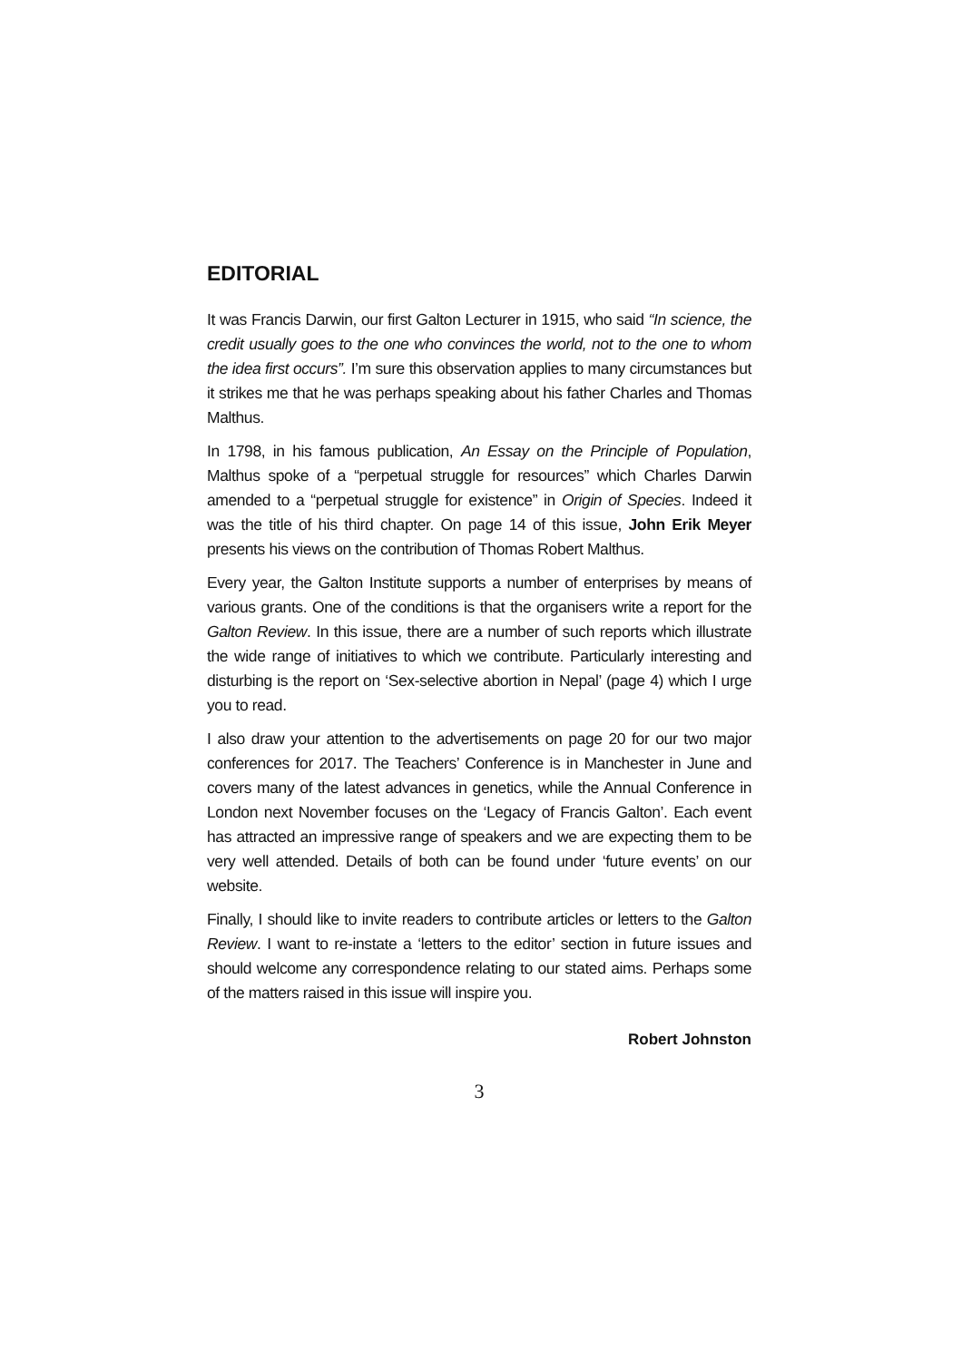EDITORIAL
It was Francis Darwin, our first Galton Lecturer in 1915, who said “In science, the credit usually goes to the one who convinces the world, not to the one to whom the idea first occurs”. I’m sure this observation applies to many circumstances but it strikes me that he was perhaps speaking about his father Charles and Thomas Malthus.
In 1798, in his famous publication, An Essay on the Principle of Population, Malthus spoke of a “perpetual struggle for resources” which Charles Darwin amended to a “perpetual struggle for existence” in Origin of Species. Indeed it was the title of his third chapter. On page 14 of this issue, John Erik Meyer presents his views on the contribution of Thomas Robert Malthus.
Every year, the Galton Institute supports a number of enterprises by means of various grants. One of the conditions is that the organisers write a report for the Galton Review. In this issue, there are a number of such reports which illustrate the wide range of initiatives to which we contribute. Particularly interesting and disturbing is the report on ‘Sex-selective abortion in Nepal’ (page 4) which I urge you to read.
I also draw your attention to the advertisements on page 20 for our two major conferences for 2017. The Teachers’ Conference is in Manchester in June and covers many of the latest advances in genetics, while the Annual Conference in London next November focuses on the ‘Legacy of Francis Galton’. Each event has attracted an impressive range of speakers and we are expecting them to be very well attended. Details of both can be found under ‘future events’ on our website.
Finally, I should like to invite readers to contribute articles or letters to the Galton Review. I want to re-instate a ‘letters to the editor’ section in future issues and should welcome any correspondence relating to our stated aims. Perhaps some of the matters raised in this issue will inspire you.
Robert Johnston
3